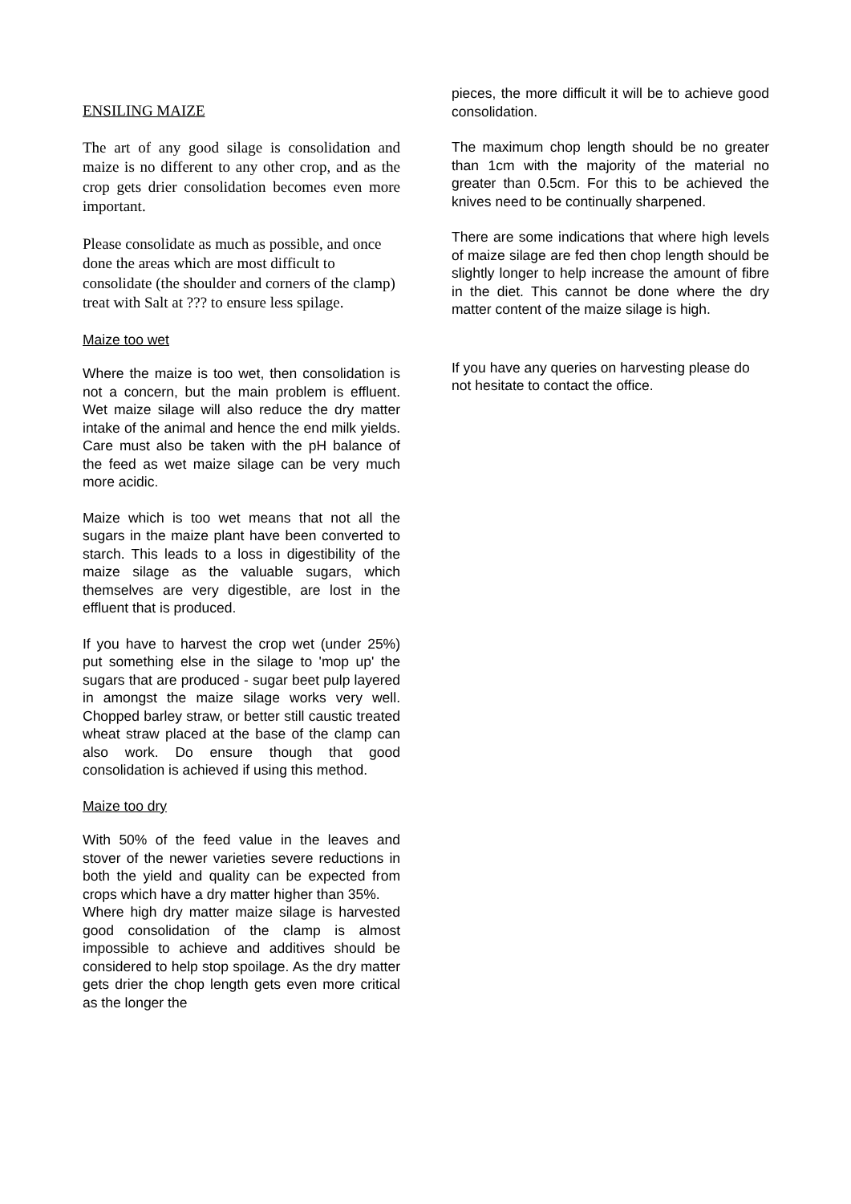ENSILING MAIZE
The art of any good silage is consolidation and maize is no different to any other crop, and as the crop gets drier consolidation becomes even more important.
Please consolidate as much as possible, and once done the areas which are most difficult to consolidate (the shoulder and corners of the clamp) treat with Salt at ??? to ensure less spilage.
Maize too wet
Where the maize is too wet, then consolidation is not a concern, but the main problem is effluent. Wet maize silage will also reduce the dry matter intake of the animal and hence the end milk yields. Care must also be taken with the pH balance of the feed as wet maize silage can be very much more acidic.
Maize which is too wet means that not all the sugars in the maize plant have been converted to starch. This leads to a loss in digestibility of the maize silage as the valuable sugars, which themselves are very digestible, are lost in the effluent that is produced.
If you have to harvest the crop wet (under 25%) put something else in the silage to 'mop up' the sugars that are produced - sugar beet pulp layered in amongst the maize silage works very well. Chopped barley straw, or better still caustic treated wheat straw placed at the base of the clamp can also work. Do ensure though that good consolidation is achieved if using this method.
Maize too dry
With 50% of the feed value in the leaves and stover of the newer varieties severe reductions in both the yield and quality can be expected from crops which have a dry matter higher than 35%.
Where high dry matter maize silage is harvested good consolidation of the clamp is almost impossible to achieve and additives should be considered to help stop spoilage. As the dry matter gets drier the chop length gets even more critical as the longer the
pieces, the more difficult it will be to achieve good consolidation.
The maximum chop length should be no greater than 1cm with the majority of the material no greater than 0.5cm. For this to be achieved the knives need to be continually sharpened.
There are some indications that where high levels of maize silage are fed then chop length should be slightly longer to help increase the amount of fibre in the diet. This cannot be done where the dry matter content of the maize silage is high.
If you have any queries on harvesting please do not hesitate to contact the office.